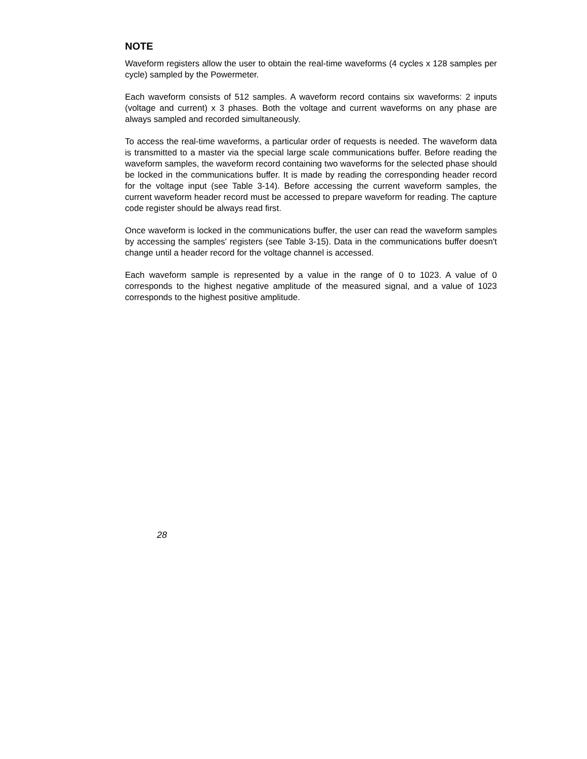NOTE
Waveform registers allow the user to obtain the real-time waveforms (4 cycles x 128 samples per cycle) sampled by the Powermeter.
Each waveform consists of 512 samples. A waveform record contains six waveforms: 2 inputs (voltage and current) x 3 phases. Both the voltage and current waveforms on any phase are always sampled and recorded simultaneously.
To access the real-time waveforms, a particular order of requests is needed. The waveform data is transmitted to a master via the special large scale communications buffer. Before reading the waveform samples, the waveform record containing two waveforms for the selected phase should be locked in the communications buffer. It is made by reading the corresponding header record for the voltage input (see Table 3-14). Before accessing the current waveform samples, the current waveform header record must be accessed to prepare waveform for reading. The capture code register should be always read first.
Once waveform is locked in the communications buffer, the user can read the waveform samples by accessing the samples' registers (see Table 3-15). Data in the communications buffer doesn't change until a header record for the voltage channel is accessed.
Each waveform sample is represented by a value in the range of 0 to 1023. A value of 0 corresponds to the highest negative amplitude of the measured signal, and a value of 1023 corresponds to the highest positive amplitude.
28